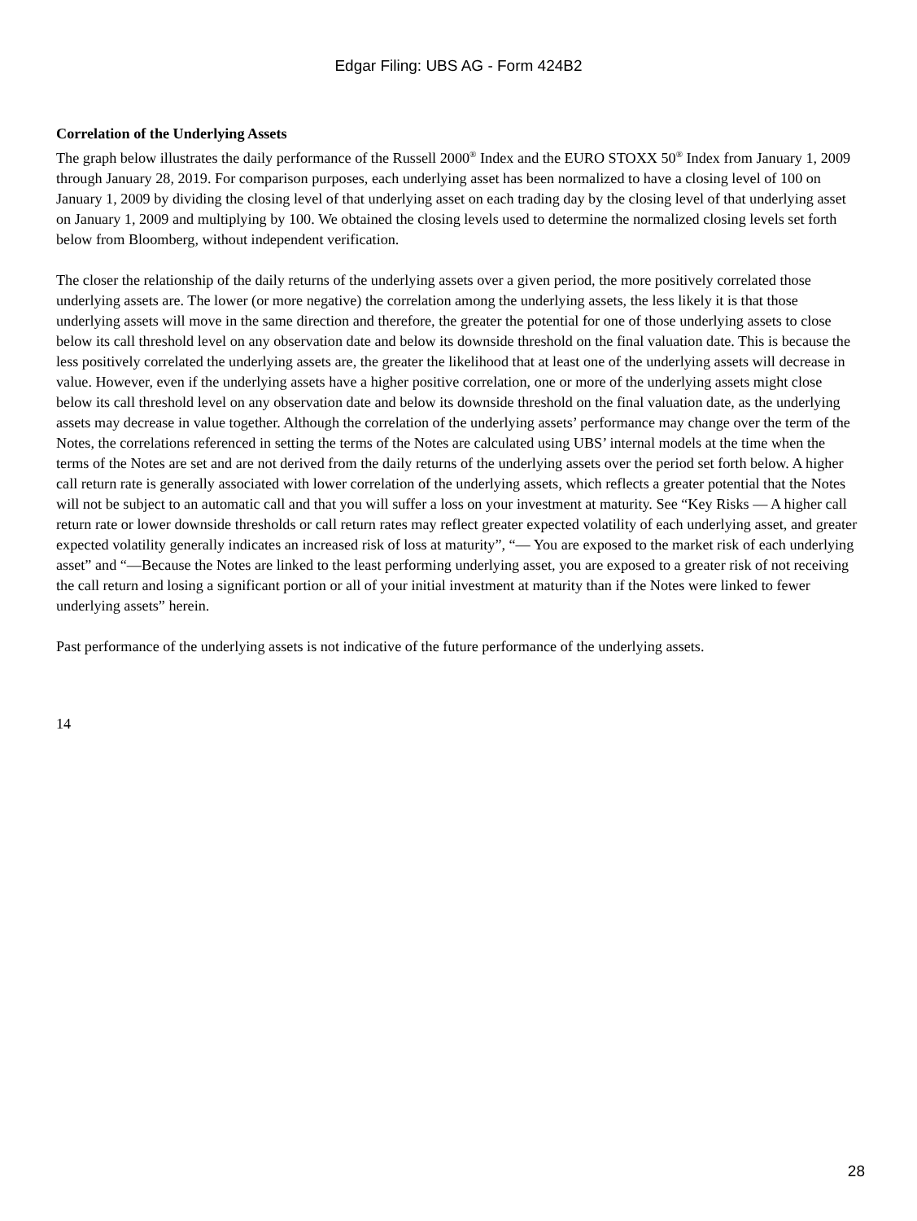Edgar Filing: UBS AG - Form 424B2
Correlation of the Underlying Assets
The graph below illustrates the daily performance of the Russell 2000<sup>®</sup> Index and the EURO STOXX 50<sup>®</sup> Index from January 1, 2009 through January 28, 2019. For comparison purposes, each underlying asset has been normalized to have a closing level of 100 on January 1, 2009 by dividing the closing level of that underlying asset on each trading day by the closing level of that underlying asset on January 1, 2009 and multiplying by 100. We obtained the closing levels used to determine the normalized closing levels set forth below from Bloomberg, without independent verification.
The closer the relationship of the daily returns of the underlying assets over a given period, the more positively correlated those underlying assets are. The lower (or more negative) the correlation among the underlying assets, the less likely it is that those underlying assets will move in the same direction and therefore, the greater the potential for one of those underlying assets to close below its call threshold level on any observation date and below its downside threshold on the final valuation date. This is because the less positively correlated the underlying assets are, the greater the likelihood that at least one of the underlying assets will decrease in value. However, even if the underlying assets have a higher positive correlation, one or more of the underlying assets might close below its call threshold level on any observation date and below its downside threshold on the final valuation date, as the underlying assets may decrease in value together. Although the correlation of the underlying assets’ performance may change over the term of the Notes, the correlations referenced in setting the terms of the Notes are calculated using UBS’ internal models at the time when the terms of the Notes are set and are not derived from the daily returns of the underlying assets over the period set forth below. A higher call return rate is generally associated with lower correlation of the underlying assets, which reflects a greater potential that the Notes will not be subject to an automatic call and that you will suffer a loss on your investment at maturity. See “Key Risks — A higher call return rate or lower downside thresholds or call return rates may reflect greater expected volatility of each underlying asset, and greater expected volatility generally indicates an increased risk of loss at maturity”, “— You are exposed to the market risk of each underlying asset” and “—Because the Notes are linked to the least performing underlying asset, you are exposed to a greater risk of not receiving the call return and losing a significant portion or all of your initial investment at maturity than if the Notes were linked to fewer underlying assets” herein.
Past performance of the underlying assets is not indicative of the future performance of the underlying assets.
14
28